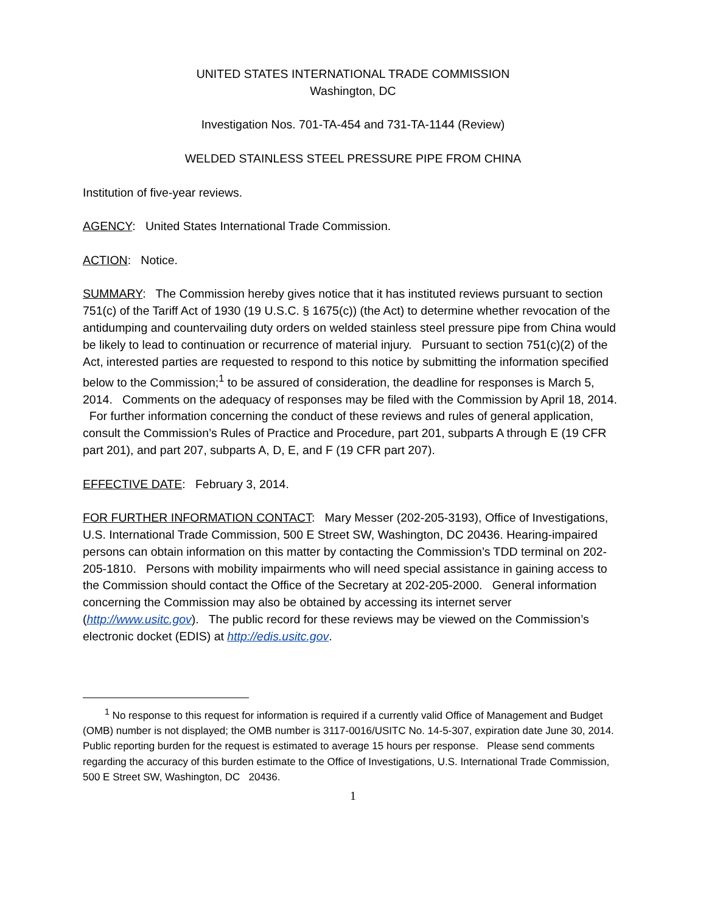UNITED STATES INTERNATIONAL TRADE COMMISSION
Washington, DC
Investigation Nos. 701-TA-454 and 731-TA-1144 (Review)
WELDED STAINLESS STEEL PRESSURE PIPE FROM CHINA
Institution of five-year reviews.
AGENCY: United States International Trade Commission.
ACTION: Notice.
SUMMARY: The Commission hereby gives notice that it has instituted reviews pursuant to section 751(c) of the Tariff Act of 1930 (19 U.S.C. § 1675(c)) (the Act) to determine whether revocation of the antidumping and countervailing duty orders on welded stainless steel pressure pipe from China would be likely to lead to continuation or recurrence of material injury. Pursuant to section 751(c)(2) of the Act, interested parties are requested to respond to this notice by submitting the information specified below to the Commission;<sup>1</sup> to be assured of consideration, the deadline for responses is March 5, 2014. Comments on the adequacy of responses may be filed with the Commission by April 18, 2014. For further information concerning the conduct of these reviews and rules of general application, consult the Commission’s Rules of Practice and Procedure, part 201, subparts A through E (19 CFR part 201), and part 207, subparts A, D, E, and F (19 CFR part 207).
EFFECTIVE DATE: February 3, 2014.
FOR FURTHER INFORMATION CONTACT: Mary Messer (202-205-3193), Office of Investigations, U.S. International Trade Commission, 500 E Street SW, Washington, DC 20436. Hearing-impaired persons can obtain information on this matter by contacting the Commission’s TDD terminal on 202-205-1810. Persons with mobility impairments who will need special assistance in gaining access to the Commission should contact the Office of the Secretary at 202-205-2000. General information concerning the Commission may also be obtained by accessing its internet server (http://www.usitc.gov). The public record for these reviews may be viewed on the Commission’s electronic docket (EDIS) at http://edis.usitc.gov.
<sup>1</sup> No response to this request for information is required if a currently valid Office of Management and Budget (OMB) number is not displayed; the OMB number is 3117-0016/USITC No. 14-5-307, expiration date June 30, 2014. Public reporting burden for the request is estimated to average 15 hours per response. Please send comments regarding the accuracy of this burden estimate to the Office of Investigations, U.S. International Trade Commission, 500 E Street SW, Washington, DC 20436.
1